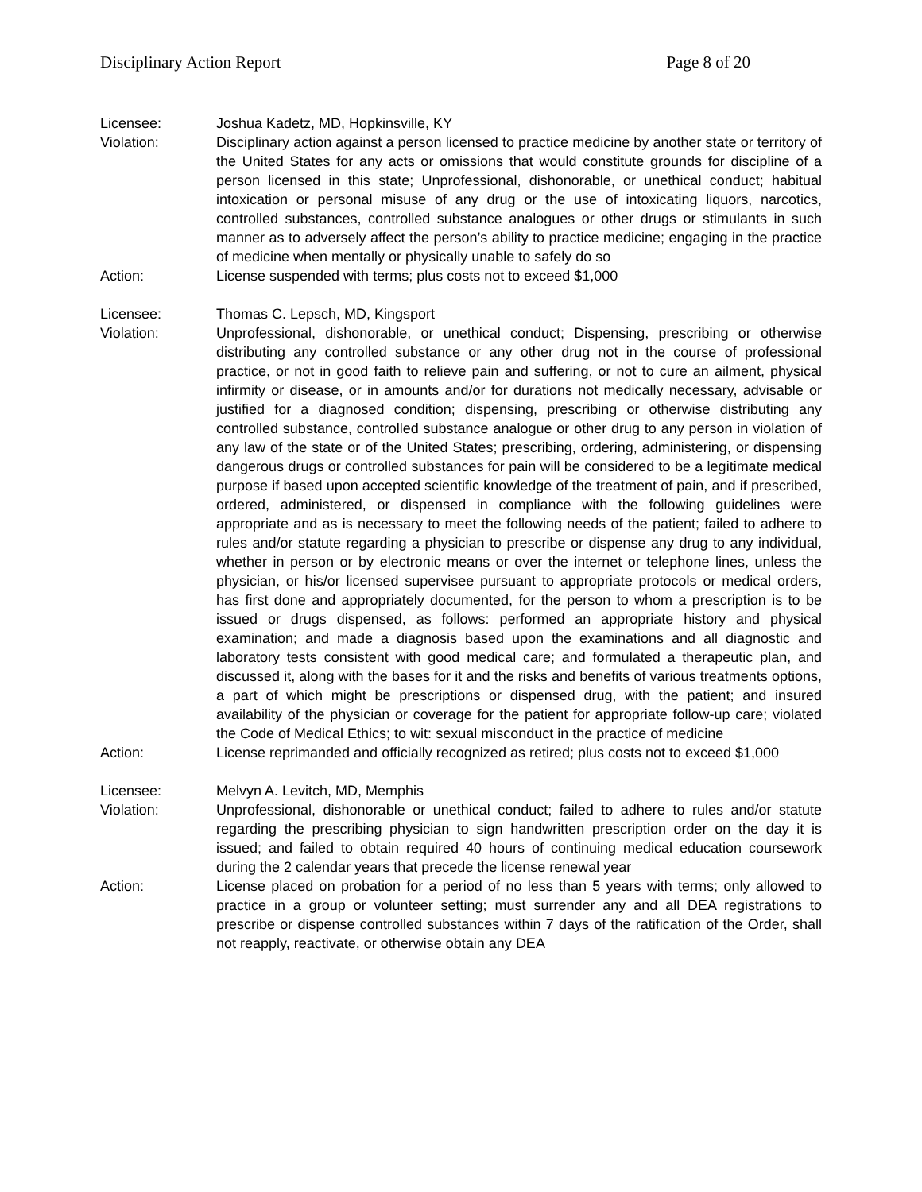Disciplinary Action Report Page 8 of 20
Licensee: Joshua Kadetz, MD, Hopkinsville, KY
Violation: Disciplinary action against a person licensed to practice medicine by another state or territory of the United States for any acts or omissions that would constitute grounds for discipline of a person licensed in this state; Unprofessional, dishonorable, or unethical conduct; habitual intoxication or personal misuse of any drug or the use of intoxicating liquors, narcotics, controlled substances, controlled substance analogues or other drugs or stimulants in such manner as to adversely affect the person’s ability to practice medicine; engaging in the practice of medicine when mentally or physically unable to safely do so
Action: License suspended with terms; plus costs not to exceed $1,000
Licensee: Thomas C. Lepsch, MD, Kingsport
Violation: Unprofessional, dishonorable, or unethical conduct; Dispensing, prescribing or otherwise distributing any controlled substance or any other drug not in the course of professional practice, or not in good faith to relieve pain and suffering, or not to cure an ailment, physical infirmity or disease, or in amounts and/or for durations not medically necessary, advisable or justified for a diagnosed condition; dispensing, prescribing or otherwise distributing any controlled substance, controlled substance analogue or other drug to any person in violation of any law of the state or of the United States; prescribing, ordering, administering, or dispensing dangerous drugs or controlled substances for pain will be considered to be a legitimate medical purpose if based upon accepted scientific knowledge of the treatment of pain, and if prescribed, ordered, administered, or dispensed in compliance with the following guidelines were appropriate and as is necessary to meet the following needs of the patient; failed to adhere to rules and/or statute regarding a physician to prescribe or dispense any drug to any individual, whether in person or by electronic means or over the internet or telephone lines, unless the physician, or his/or licensed supervisee pursuant to appropriate protocols or medical orders, has first done and appropriately documented, for the person to whom a prescription is to be issued or drugs dispensed, as follows: performed an appropriate history and physical examination; and made a diagnosis based upon the examinations and all diagnostic and laboratory tests consistent with good medical care; and formulated a therapeutic plan, and discussed it, along with the bases for it and the risks and benefits of various treatments options, a part of which might be prescriptions or dispensed drug, with the patient; and insured availability of the physician or coverage for the patient for appropriate follow-up care; violated the Code of Medical Ethics; to wit: sexual misconduct in the practice of medicine
Action: License reprimanded and officially recognized as retired; plus costs not to exceed $1,000
Licensee: Melvyn A. Levitch, MD, Memphis
Violation: Unprofessional, dishonorable or unethical conduct; failed to adhere to rules and/or statute regarding the prescribing physician to sign handwritten prescription order on the day it is issued; and failed to obtain required 40 hours of continuing medical education coursework during the 2 calendar years that precede the license renewal year
Action: License placed on probation for a period of no less than 5 years with terms; only allowed to practice in a group or volunteer setting; must surrender any and all DEA registrations to prescribe or dispense controlled substances within 7 days of the ratification of the Order, shall not reapply, reactivate, or otherwise obtain any DEA